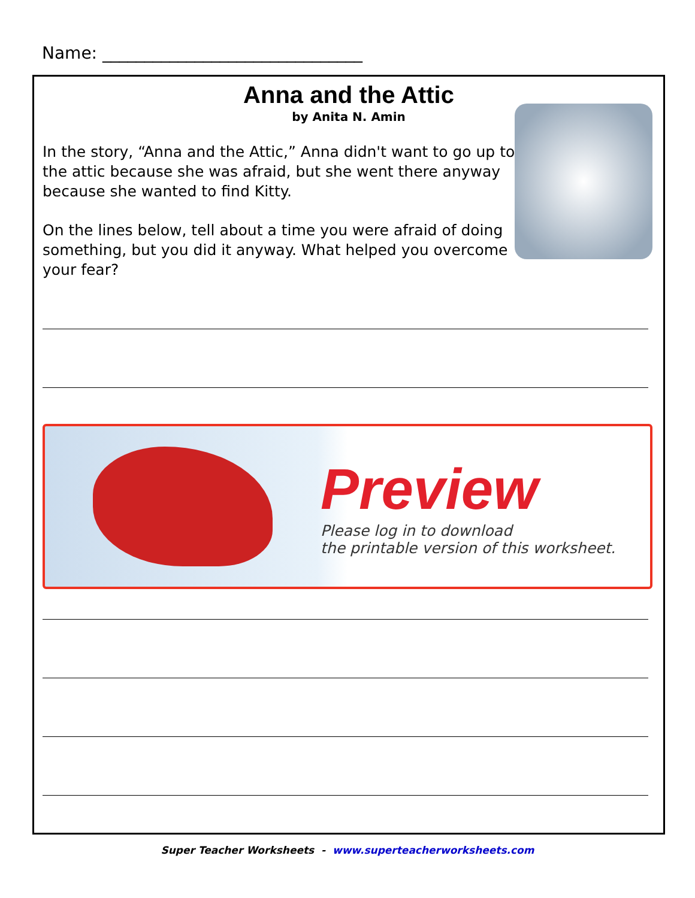Name: _______________________________
Anna and the Attic
by Anita N. Amin
In the story, “Anna and the Attic,” Anna didn't want to go up to the attic because she was afraid, but she went there anyway because she wanted to find Kitty.
On the lines below, tell about a time you were afraid of doing something, but you did it anyway. What helped you overcome your fear?
Preview
Please log in to download
the printable version of this worksheet.
Super Teacher Worksheets - www.superteacherworksheets.com